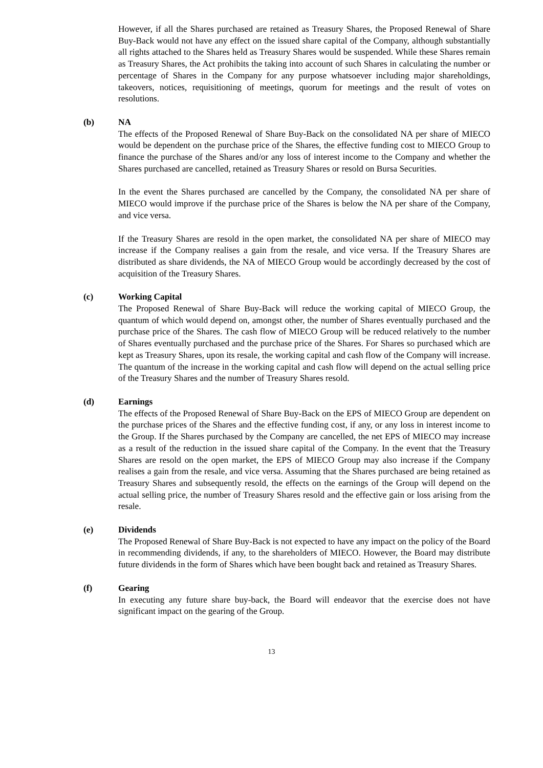However, if all the Shares purchased are retained as Treasury Shares, the Proposed Renewal of Share Buy-Back would not have any effect on the issued share capital of the Company, although substantially all rights attached to the Shares held as Treasury Shares would be suspended. While these Shares remain as Treasury Shares, the Act prohibits the taking into account of such Shares in calculating the number or percentage of Shares in the Company for any purpose whatsoever including major shareholdings, takeovers, notices, requisitioning of meetings, quorum for meetings and the result of votes on resolutions.
(b)
NA
The effects of the Proposed Renewal of Share Buy-Back on the consolidated NA per share of MIECO would be dependent on the purchase price of the Shares, the effective funding cost to MIECO Group to finance the purchase of the Shares and/or any loss of interest income to the Company and whether the Shares purchased are cancelled, retained as Treasury Shares or resold on Bursa Securities.
In the event the Shares purchased are cancelled by the Company, the consolidated NA per share of MIECO would improve if the purchase price of the Shares is below the NA per share of the Company, and vice versa.
If the Treasury Shares are resold in the open market, the consolidated NA per share of MIECO may increase if the Company realises a gain from the resale, and vice versa. If the Treasury Shares are distributed as share dividends, the NA of MIECO Group would be accordingly decreased by the cost of acquisition of the Treasury Shares.
(c)
Working Capital
The Proposed Renewal of Share Buy-Back will reduce the working capital of MIECO Group, the quantum of which would depend on, amongst other, the number of Shares eventually purchased and the purchase price of the Shares. The cash flow of MIECO Group will be reduced relatively to the number of Shares eventually purchased and the purchase price of the Shares. For Shares so purchased which are kept as Treasury Shares, upon its resale, the working capital and cash flow of the Company will increase. The quantum of the increase in the working capital and cash flow will depend on the actual selling price of the Treasury Shares and the number of Treasury Shares resold.
(d)
Earnings
The effects of the Proposed Renewal of Share Buy-Back on the EPS of MIECO Group are dependent on the purchase prices of the Shares and the effective funding cost, if any, or any loss in interest income to the Group. If the Shares purchased by the Company are cancelled, the net EPS of MIECO may increase as a result of the reduction in the issued share capital of the Company. In the event that the Treasury Shares are resold on the open market, the EPS of MIECO Group may also increase if the Company realises a gain from the resale, and vice versa. Assuming that the Shares purchased are being retained as Treasury Shares and subsequently resold, the effects on the earnings of the Group will depend on the actual selling price, the number of Treasury Shares resold and the effective gain or loss arising from the resale.
(e)
Dividends
The Proposed Renewal of Share Buy-Back is not expected to have any impact on the policy of the Board in recommending dividends, if any, to the shareholders of MIECO. However, the Board may distribute future dividends in the form of Shares which have been bought back and retained as Treasury Shares.
(f)
Gearing
In executing any future share buy-back, the Board will endeavor that the exercise does not have significant impact on the gearing of the Group.
13